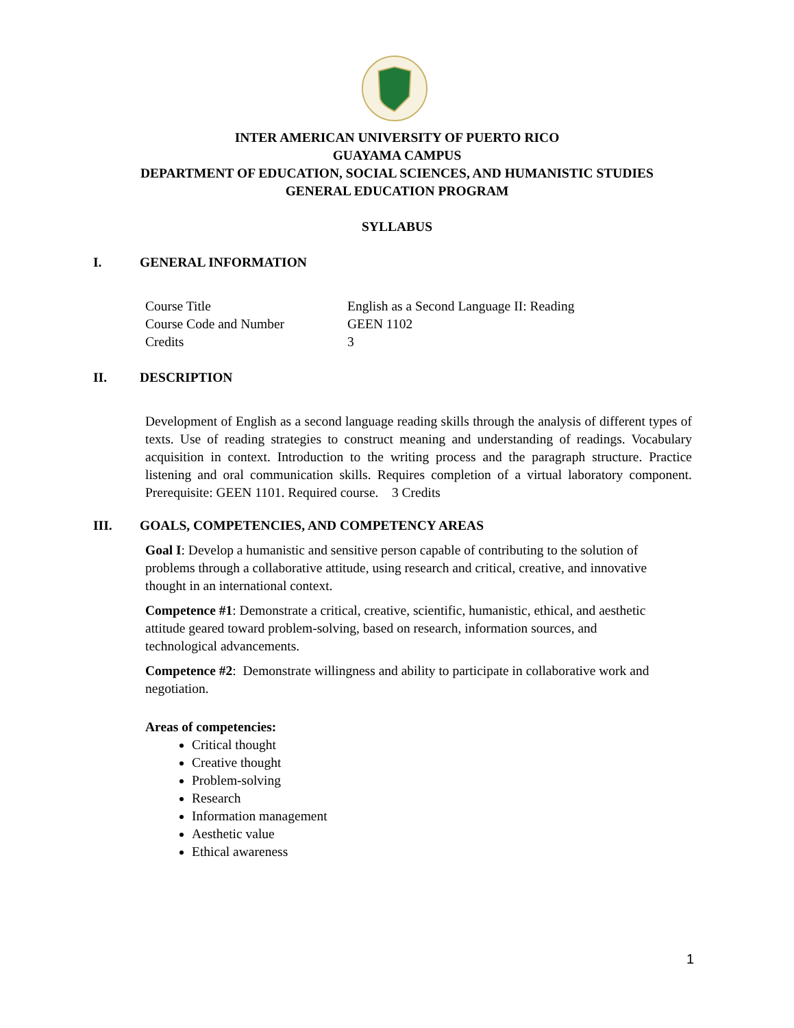INTER AMERICAN UNIVERSITY OF PUERTO RICO
GUAYAMA CAMPUS
DEPARTMENT OF EDUCATION, SOCIAL SCIENCES, AND HUMANISTIC STUDIES
GENERAL EDUCATION PROGRAM
SYLLABUS
I. GENERAL INFORMATION
| Course Title | English as a Second Language II: Reading |
| Course Code and Number | GEEN 1102 |
| Credits | 3 |
II. DESCRIPTION
Development of English as a second language reading skills through the analysis of different types of texts. Use of reading strategies to construct meaning and understanding of readings. Vocabulary acquisition in context. Introduction to the writing process and the paragraph structure. Practice listening and oral communication skills. Requires completion of a virtual laboratory component. Prerequisite: GEEN 1101. Required course. 3 Credits
III. GOALS, COMPETENCIES, AND COMPETENCY AREAS
Goal I: Develop a humanistic and sensitive person capable of contributing to the solution of problems through a collaborative attitude, using research and critical, creative, and innovative thought in an international context.
Competence #1: Demonstrate a critical, creative, scientific, humanistic, ethical, and aesthetic attitude geared toward problem-solving, based on research, information sources, and technological advancements.
Competence #2: Demonstrate willingness and ability to participate in collaborative work and negotiation.
Areas of competencies:
Critical thought
Creative thought
Problem-solving
Research
Information management
Aesthetic value
Ethical awareness
1